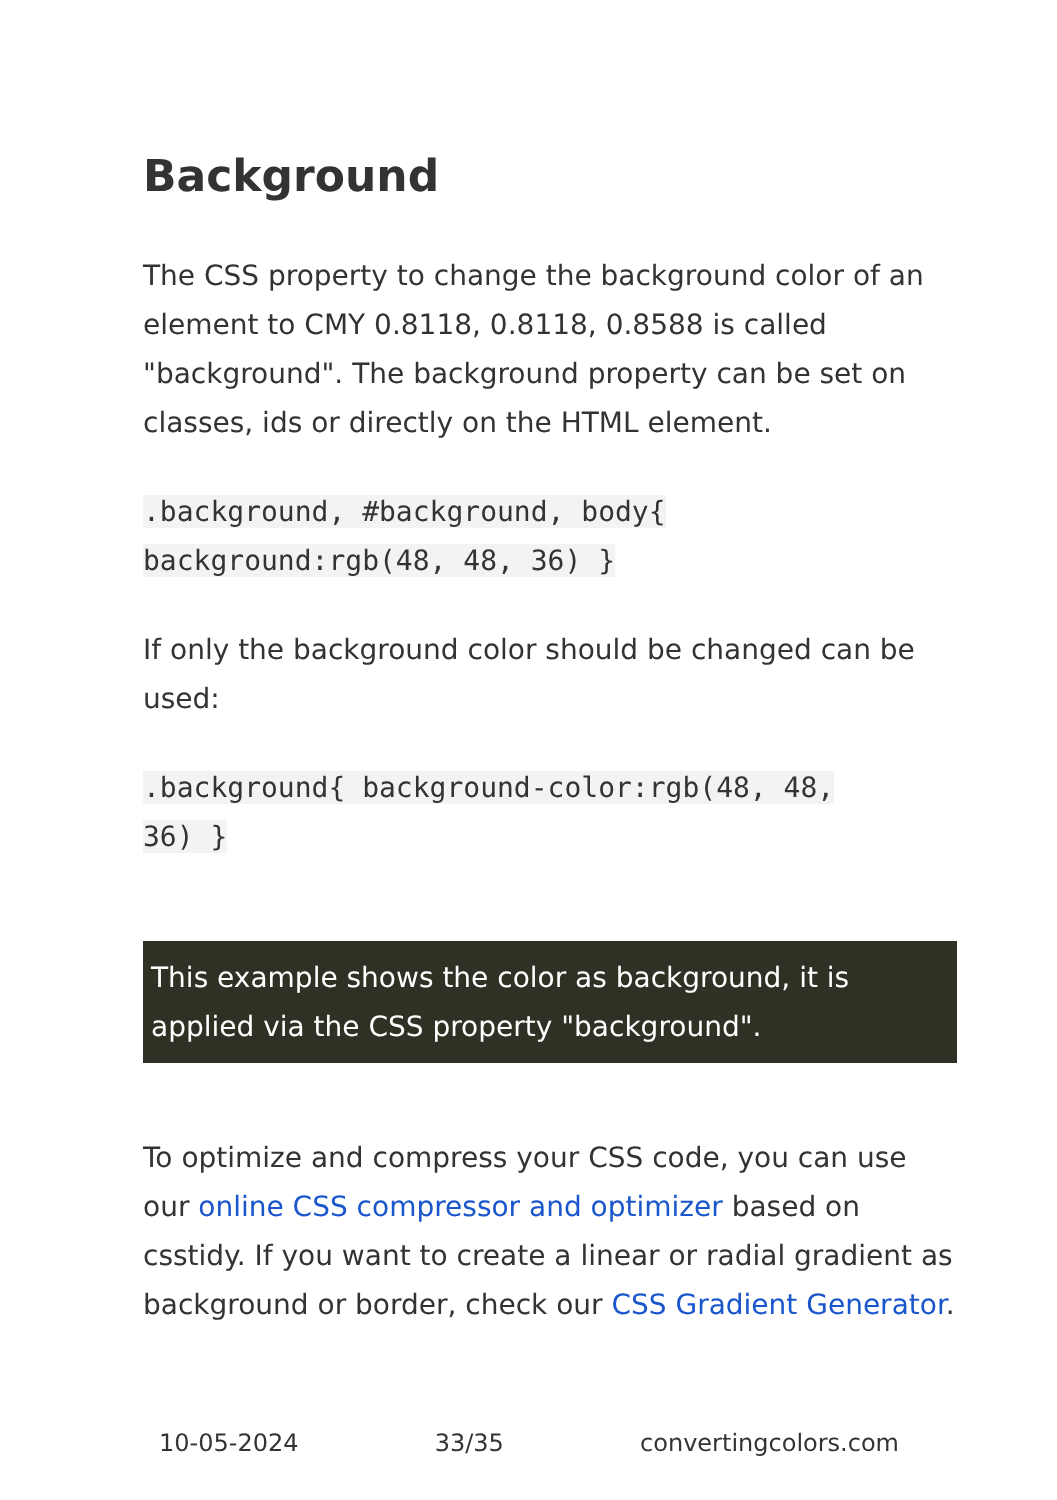Background
The CSS property to change the background color of an element to CMY 0.8118, 0.8118, 0.8588 is called "background". The background property can be set on classes, ids or directly on the HTML element.
.background, #background, body{
background:rgb(48, 48, 36) }
If only the background color should be changed can be used:
.background{ background-color:rgb(48, 48,
36) }
This example shows the color as background, it is applied via the CSS property "background".
To optimize and compress your CSS code, you can use our online CSS compressor and optimizer based on csstidy. If you want to create a linear or radial gradient as background or border, check our CSS Gradient Generator.
10-05-2024 33/35 convertingcolors.com